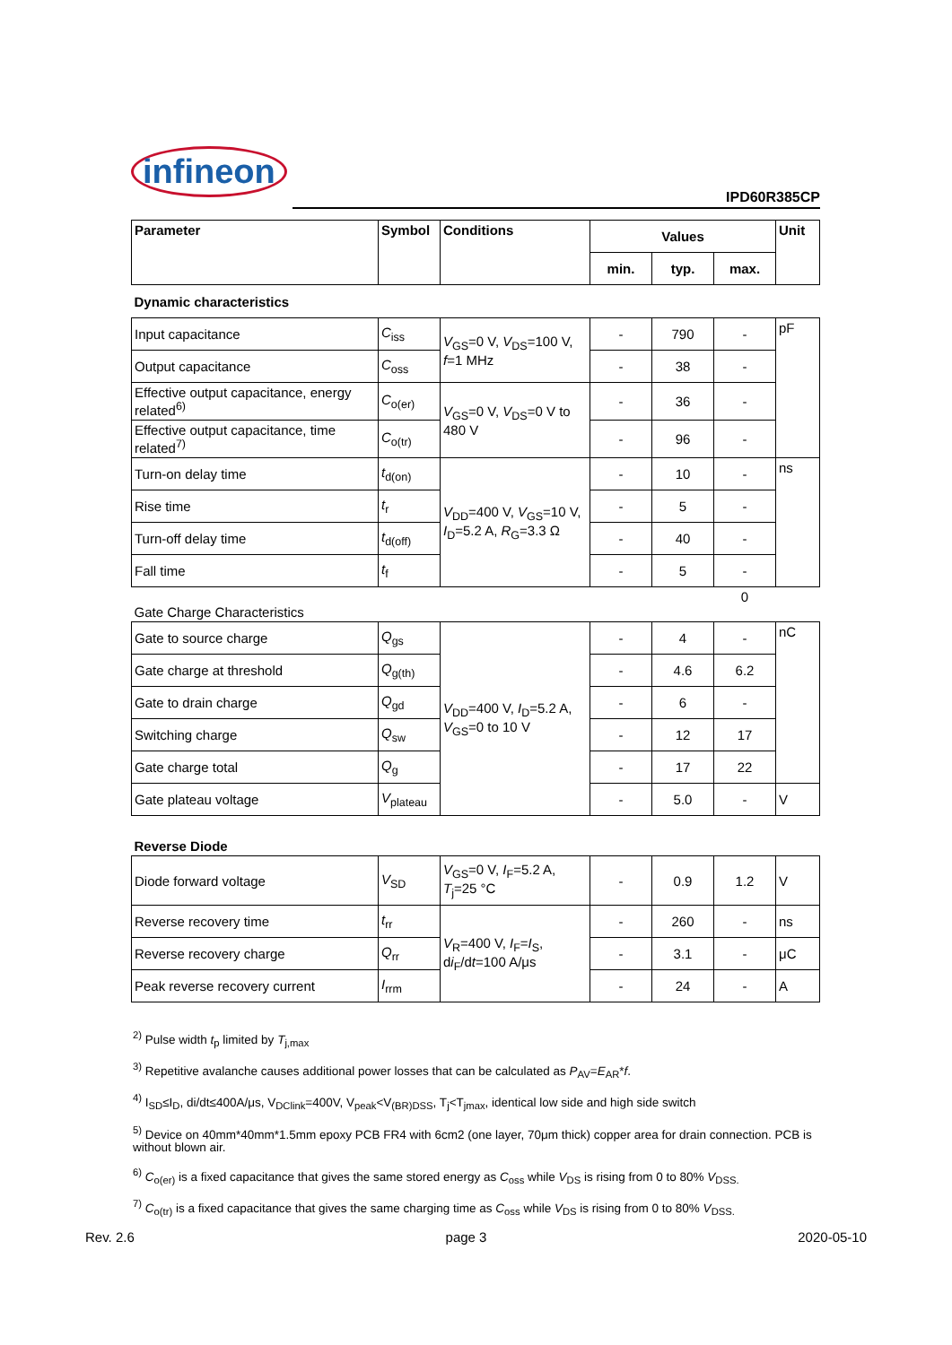infineon
IPD60R385CP
| Parameter | Symbol | Conditions | Values | | | Unit |
| --- | --- | --- | --- | --- | --- | --- |
| | | | min. | typ. | max. | |
| Dynamic characteristics | | | | | | |
| Input capacitance | C<sub>iss</sub> | V<sub>GS</sub>=0 V, V<sub>DS</sub>=100 V, f =1 MHz | - | 790 | - | pF |
| Output capacitance | C<sub>oss</sub> | | - | 38 | - | |
| Effective output capacitance, energy related<sup>6)</sup> | C<sub>o(er)</sub> | V<sub>GS</sub>=0 V, V<sub>DS</sub>=0 V to 480 V | - | 36 | - | |
| Effective output capacitance, time related<sup>7)</sup> | C<sub>o(tr)</sub> | | - | 96 | - | |
| Turn-on delay time | t<sub>d(on)</sub> | V<sub>DD</sub>=400 V, V<sub>GS</sub>=10 V, I<sub>D</sub>=5.2 A, R<sub>G</sub>=3.3 Ω | - | 10 | - | ns |
| Rise time | t<sub>r</sub> | | - | 5 | - | |
| Turn-off delay time | t<sub>d(off)</sub> | | - | 40 | - | |
| Fall time | t<sub>f</sub> | | - | 5 | - | |
| Gate Charge Characteristics | | | | | 0 | |
| Gate to source charge | Q<sub>gs</sub> | V<sub>DD</sub>=400 V, I<sub>D</sub>=5.2 A, V<sub>GS</sub>=0 to 10 V | - | 4 | - | nC |
| Gate charge at threshold | Q<sub>g(th)</sub> | | - | 4.6 | 6.2 | |
| Gate to drain charge | Q<sub>gd</sub> | | - | 6 | - | |
| Switching charge | Q<sub>sw</sub> | | - | 12 | 17 | |
| Gate charge total | Q<sub>g</sub> | | - | 17 | 22 | |
| Gate plateau voltage | V<sub>plateau</sub> | | - | 5.0 | - | V |
| Reverse Diode | | | | | | |
| Diode forward voltage | V<sub>SD</sub> | V<sub>GS</sub>=0 V, I<sub>F</sub>=5.2 A, T<sub>j</sub>=25 °C | - | 0.9 | 1.2 | V |
| Reverse recovery time | t<sub>rr</sub> | V<sub>R</sub>=400 V, I<sub>F</sub>= I<sub>S</sub>, d i<sub>F</sub>/d t =100 A/μs | - | 260 | - | ns |
| Reverse recovery charge | Q<sub>rr</sub> | | - | 3.1 | - | μC |
| Peak reverse recovery current | I<sub>rrm</sub> | | - | 24 | - | A |
<sup>2)</sup> Pulse width t<sub>p</sub> limited by T<sub>j,max</sub>
<sup>3)</sup> Repetitive avalanche causes additional power losses that can be calculated as P<sub>AV</sub>=E<sub>AR</sub>*f.
<sup>4)</sup> I<sub>SD</sub>≤I<sub>D</sub>, di/dt≤400A/μs, V<sub>DClink</sub>=400V, V<sub>peak</sub><V<sub>(BR)DSS</sub>, T<sub>j</sub><T<sub>jmax</sub>, identical low side and high side switch
<sup>5)</sup> Device on 40mm*40mm*1.5mm epoxy PCB FR4 with 6cm2 (one layer, 70μm thick) copper area for drain connection. PCB is without blown air.
<sup>6)</sup> C<sub>o(er)</sub> is a fixed capacitance that gives the same stored energy as C<sub>oss</sub> while V<sub>DS</sub> is rising from 0 to 80% V<sub>DSS.</sub>
<sup>7)</sup> C<sub>o(tr)</sub> is a fixed capacitance that gives the same charging time as C<sub>oss</sub> while V<sub>DS</sub> is rising from 0 to 80% V<sub>DSS.</sub>
Rev. 2.6 page 3 2020-05-10